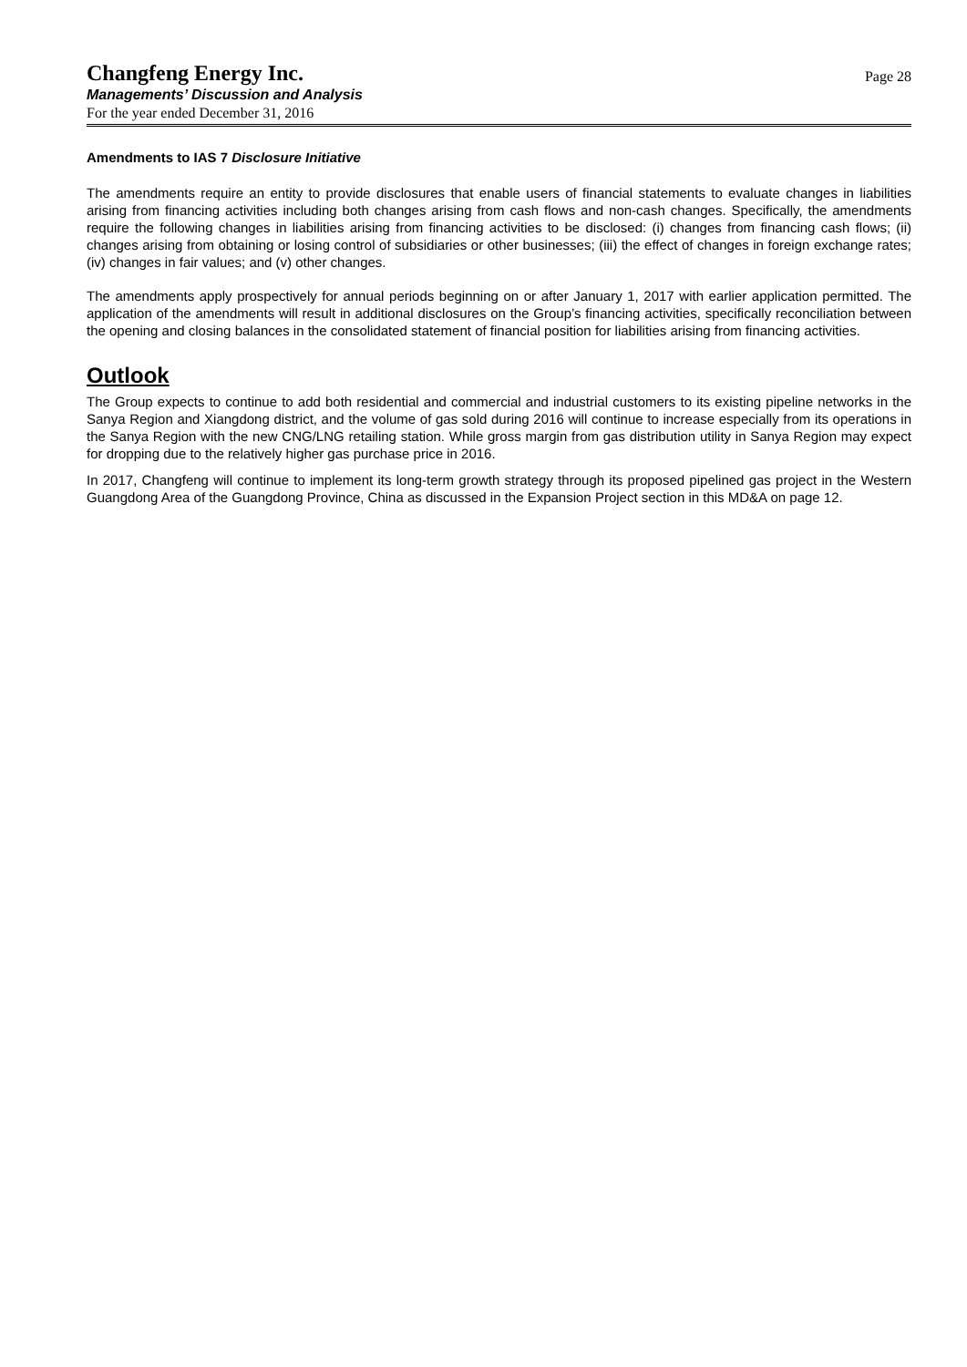Changfeng Energy Inc.
Managements’ Discussion and Analysis
For the year ended December 31, 2016
Page 28
Amendments to IAS 7 Disclosure Initiative
The amendments require an entity to provide disclosures that enable users of financial statements to evaluate changes in liabilities arising from financing activities including both changes arising from cash flows and non-cash changes. Specifically, the amendments require the following changes in liabilities arising from financing activities to be disclosed: (i) changes from financing cash flows; (ii) changes arising from obtaining or losing control of subsidiaries or other businesses; (iii) the effect of changes in foreign exchange rates; (iv) changes in fair values; and (v) other changes.
The amendments apply prospectively for annual periods beginning on or after January 1, 2017 with earlier application permitted. The application of the amendments will result in additional disclosures on the Group’s financing activities, specifically reconciliation between the opening and closing balances in the consolidated statement of financial position for liabilities arising from financing activities.
Outlook
The Group expects to continue to add both residential and commercial and industrial customers to its existing pipeline networks in the Sanya Region and Xiangdong district, and the volume of gas sold during 2016 will continue to increase especially from its operations in the Sanya Region with the new CNG/LNG retailing station. While gross margin from gas distribution utility in Sanya Region may expect for dropping due to the relatively higher gas purchase price in 2016.
In 2017, Changfeng will continue to implement its long-term growth strategy through its proposed pipelined gas project in the Western Guangdong Area of the Guangdong Province, China as discussed in the Expansion Project section in this MD&A on page 12.